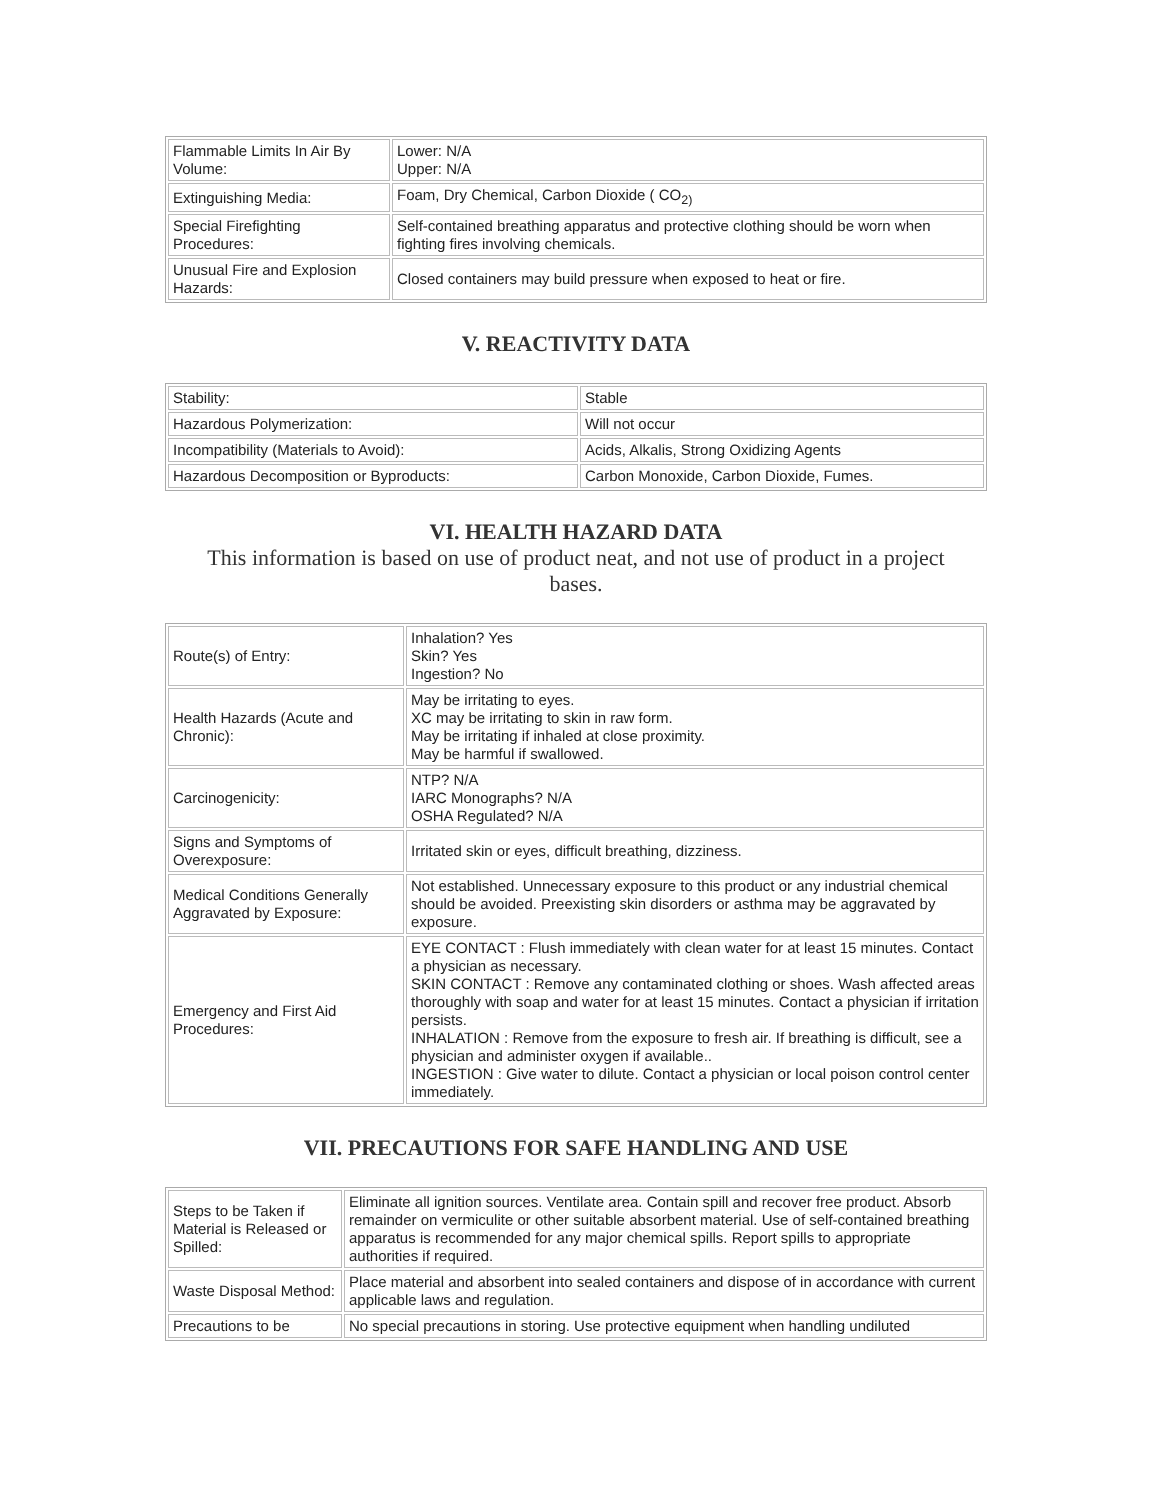| Flammable Limits In Air By Volume: | Lower: N/A Upper: N/A |
| Extinguishing Media: | Foam, Dry Chemical, Carbon Dioxide ( CO<sub>2)</sub> |
| Special Firefighting Procedures: | Self-contained breathing apparatus and protective clothing should be worn when fighting fires involving chemicals. |
| Unusual Fire and Explosion Hazards: | Closed containers may build pressure when exposed to heat or fire. |
V. REACTIVITY DATA
| Stability: | Stable |
| Hazardous Polymerization: | Will not occur |
| Incompatibility (Materials to Avoid): | Acids, Alkalis, Strong Oxidizing Agents |
| Hazardous Decomposition or Byproducts: | Carbon Monoxide, Carbon Dioxide, Fumes. |
VI. HEALTH HAZARD DATA
This information is based on use of product neat, and not use of product in a project bases.
| Route(s) of Entry: | Inhalation? Yes Skin? Yes Ingestion? No |
| Health Hazards (Acute and Chronic): | May be irritating to eyes. XC may be irritating to skin in raw form. May be irritating if inhaled at close proximity. May be harmful if swallowed. |
| Carcinogenicity: | NTP? N/A IARC Monographs? N/A OSHA Regulated? N/A |
| Signs and Symptoms of Overexposure: | Irritated skin or eyes, difficult breathing, dizziness. |
| Medical Conditions Generally Aggravated by Exposure: | Not established. Unnecessary exposure to this product or any industrial chemical should be avoided. Preexisting skin disorders or asthma may be aggravated by exposure. |
| Emergency and First Aid Procedures: | EYE CONTACT : Flush immediately with clean water for at least 15 minutes. Contact a physician as necessary. SKIN CONTACT : Remove any contaminated clothing or shoes. Wash affected areas thoroughly with soap and water for at least 15 minutes. Contact a physician if irritation persists. INHALATION : Remove from the exposure to fresh air. If breathing is difficult, see a physician and administer oxygen if available.. INGESTION : Give water to dilute. Contact a physician or local poison control center immediately. |
VII. PRECAUTIONS FOR SAFE HANDLING AND USE
| Steps to be Taken if Material is Released or Spilled: | Eliminate all ignition sources. Ventilate area. Contain spill and recover free product. Absorb remainder on vermiculite or other suitable absorbent material. Use of self-contained breathing apparatus is recommended for any major chemical spills. Report spills to appropriate authorities if required. |
| Waste Disposal Method: | Place material and absorbent into sealed containers and dispose of in accordance with current applicable laws and regulation. |
| Precautions to be | No special precautions in storing. Use protective equipment when handling undiluted |